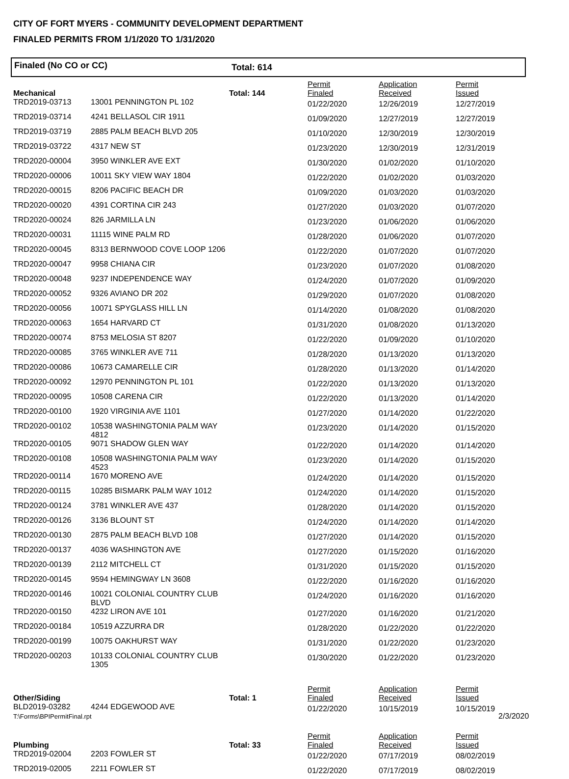CITY OF FORT MYERS - COMMUNITY DEVELOPMENT DEPARTMENT
FINALED PERMITS FROM 1/1/2020 TO 1/31/2020
Finaled (No CO or CC) Total: 614
| Mechanical | | Total: 144 | Permit Finaled | Application Received | Permit Issued |
| TRD2019-03713 | 13001 PENNINGTON PL 102 | | 01/22/2020 | 12/26/2019 | 12/27/2019 |
| TRD2019-03714 | 4241 BELLASOL CIR 1911 | | 01/09/2020 | 12/27/2019 | 12/27/2019 |
| TRD2019-03719 | 2885 PALM BEACH BLVD 205 | | 01/10/2020 | 12/30/2019 | 12/30/2019 |
| TRD2019-03722 | 4317 NEW ST | | 01/23/2020 | 12/30/2019 | 12/31/2019 |
| TRD2020-00004 | 3950 WINKLER AVE EXT | | 01/30/2020 | 01/02/2020 | 01/10/2020 |
| TRD2020-00006 | 10011 SKY VIEW WAY 1804 | | 01/22/2020 | 01/02/2020 | 01/03/2020 |
| TRD2020-00015 | 8206 PACIFIC BEACH DR | | 01/09/2020 | 01/03/2020 | 01/03/2020 |
| TRD2020-00020 | 4391 CORTINA CIR 243 | | 01/27/2020 | 01/03/2020 | 01/07/2020 |
| TRD2020-00024 | 826 JARMILLA LN | | 01/23/2020 | 01/06/2020 | 01/06/2020 |
| TRD2020-00031 | 11115 WINE PALM RD | | 01/28/2020 | 01/06/2020 | 01/07/2020 |
| TRD2020-00045 | 8313 BERNWOOD COVE LOOP 1206 | | 01/22/2020 | 01/07/2020 | 01/07/2020 |
| TRD2020-00047 | 9958 CHIANA CIR | | 01/23/2020 | 01/07/2020 | 01/08/2020 |
| TRD2020-00048 | 9237 INDEPENDENCE WAY | | 01/24/2020 | 01/07/2020 | 01/09/2020 |
| TRD2020-00052 | 9326 AVIANO DR 202 | | 01/29/2020 | 01/07/2020 | 01/08/2020 |
| TRD2020-00056 | 10071 SPYGLASS HILL LN | | 01/14/2020 | 01/08/2020 | 01/08/2020 |
| TRD2020-00063 | 1654 HARVARD CT | | 01/31/2020 | 01/08/2020 | 01/13/2020 |
| TRD2020-00074 | 8753 MELOSIA ST 8207 | | 01/22/2020 | 01/09/2020 | 01/10/2020 |
| TRD2020-00085 | 3765 WINKLER AVE 711 | | 01/28/2020 | 01/13/2020 | 01/13/2020 |
| TRD2020-00086 | 10673 CAMARELLE CIR | | 01/28/2020 | 01/13/2020 | 01/14/2020 |
| TRD2020-00092 | 12970 PENNINGTON PL 101 | | 01/22/2020 | 01/13/2020 | 01/13/2020 |
| TRD2020-00095 | 10508 CARENA CIR | | 01/22/2020 | 01/13/2020 | 01/14/2020 |
| TRD2020-00100 | 1920 VIRGINIA AVE 1101 | | 01/27/2020 | 01/14/2020 | 01/22/2020 |
| TRD2020-00102 | 10538 WASHINGTONIA PALM WAY 4812 | | 01/23/2020 | 01/14/2020 | 01/15/2020 |
| TRD2020-00105 | 9071 SHADOW GLEN WAY | | 01/22/2020 | 01/14/2020 | 01/14/2020 |
| TRD2020-00108 | 10508 WASHINGTONIA PALM WAY 4523 | | 01/23/2020 | 01/14/2020 | 01/15/2020 |
| TRD2020-00114 | 1670 MORENO AVE | | 01/24/2020 | 01/14/2020 | 01/15/2020 |
| TRD2020-00115 | 10285 BISMARK PALM WAY 1012 | | 01/24/2020 | 01/14/2020 | 01/15/2020 |
| TRD2020-00124 | 3781 WINKLER AVE 437 | | 01/28/2020 | 01/14/2020 | 01/15/2020 |
| TRD2020-00126 | 3136 BLOUNT ST | | 01/24/2020 | 01/14/2020 | 01/14/2020 |
| TRD2020-00130 | 2875 PALM BEACH BLVD 108 | | 01/27/2020 | 01/14/2020 | 01/15/2020 |
| TRD2020-00137 | 4036 WASHINGTON AVE | | 01/27/2020 | 01/15/2020 | 01/16/2020 |
| TRD2020-00139 | 2112 MITCHELL CT | | 01/31/2020 | 01/15/2020 | 01/15/2020 |
| TRD2020-00145 | 9594 HEMINGWAY LN 3608 | | 01/22/2020 | 01/16/2020 | 01/16/2020 |
| TRD2020-00146 | 10021 COLONIAL COUNTRY CLUB BLVD | | 01/24/2020 | 01/16/2020 | 01/16/2020 |
| TRD2020-00150 | 4232 LIRON AVE 101 | | 01/27/2020 | 01/16/2020 | 01/21/2020 |
| TRD2020-00184 | 10519 AZZURRA DR | | 01/28/2020 | 01/22/2020 | 01/22/2020 |
| TRD2020-00199 | 10075 OAKHURST WAY | | 01/31/2020 | 01/22/2020 | 01/23/2020 |
| TRD2020-00203 | 10133 COLONIAL COUNTRY CLUB 1305 | | 01/30/2020 | 01/22/2020 | 01/23/2020 |
| Other/Siding | | Total: 1 | Permit Finaled | Application Received | Permit Issued |
| BLD2019-03282 | 4244 EDGEWOOD AVE | | 01/22/2020 | 10/15/2019 | 10/15/2019 |
| Plumbing | | Total: 33 | Permit Finaled | Application Received | Permit Issued |
| TRD2019-02004 | 2203 FOWLER ST | | 01/22/2020 | 07/17/2019 | 08/02/2019 |
| TRD2019-02005 | 2211 FOWLER ST | | 01/22/2020 | 07/17/2019 | 08/02/2019 |
T:\Forms\BPIPermitFinal.rpt 2/3/2020